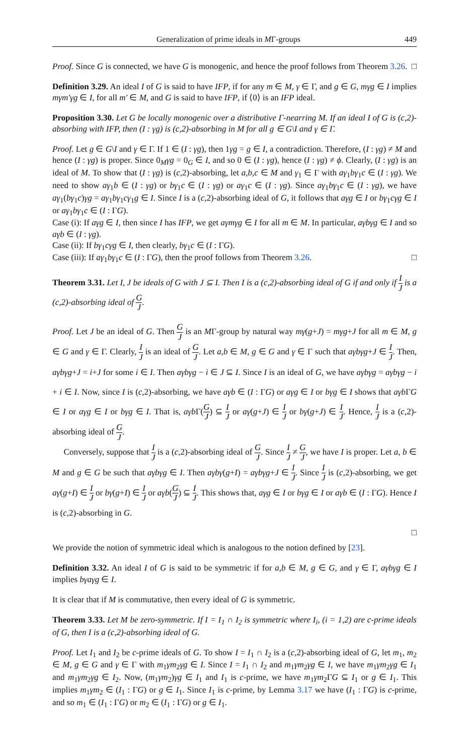Generalization of prime ideals in MΓ-groups 449
Proof. Since G is connected, we have G is monogenic, and hence the proof follows from Theorem 3.26. □
Definition 3.29. An ideal I of G is said to have IFP, if for any m ∈ M, γ ∈ Γ, and g ∈ G, mγg ∈ I implies mγm′γg ∈ I, for all m′ ∈ M, and G is said to have IFP, if ⟨0⟩ is an IFP ideal.
Proposition 3.30. Let G be locally monogenic over a distributive Γ-nearring M. If an ideal I of G is (c,2)-absorbing with IFP, then (I : γg) is (c,2)-absorbing in M for all g ∈ G\I and γ ∈ Γ.
Proof. Let g ∈ G\I and γ ∈ Γ. If 1 ∈ (I : γg), then 1γg = g ∈ I, a contradiction. Therefore, (I : γg) ≠ M and hence (I : γg) is proper. Since 0<sub>M</sub>γg = 0<sub>G</sub> ∈ I, and so 0 ∈ (I : γg), hence (I : γg) ≠ ϕ. Clearly, (I : γg) is an ideal of M. To show that (I : γg) is (c,2)-absorbing, let a,b,c ∈ M and γ<sub>1</sub> ∈ Γ with aγ<sub>1</sub>bγ<sub>1</sub>c ∈ (I : γg). We need to show aγ<sub>1</sub>b ∈ (I : γg) or bγ<sub>1</sub>c ∈ (I : γg) or aγ<sub>1</sub>c ∈ (I : γg). Since aγ<sub>1</sub>bγ<sub>1</sub>c ∈ (I : γg), we have aγ<sub>1</sub>(bγ<sub>1</sub>c)γg = aγ<sub>1</sub>bγ<sub>1</sub>cγ<sub>1</sub>g ∈ I. Since I is a (c,2)-absorbing ideal of G, it follows that aγg ∈ I or bγ<sub>1</sub>cγg ∈ I or aγ<sub>1</sub>bγ<sub>1</sub>c ∈ (I : ΓG).
Case (i): If aγg ∈ I, then since I has IFP, we get aγmγg ∈ I for all m ∈ M. In particular, aγbγg ∈ I and so aγb ∈ (I : γg).
Case (ii): If bγ<sub>1</sub>cγg ∈ I, then clearly, bγ<sub>1</sub>c ∈ (I : ΓG).
Case (iii): If aγ<sub>1</sub>bγ<sub>1</sub>c ∈ (I : ΓG), then the proof follows from Theorem 3.26. □
Theorem 3.31. Let I, J be ideals of G with J ⊆ I. Then I is a (c,2)-absorbing ideal of G if and only if I J is a (c,2)-absorbing ideal of G J.
Proof. Let J be an ideal of G. Then G J is an MΓ-group by natural way mγ(g+J) = mγg+J for all m ∈ M, g ∈ G and γ ∈ Γ. Clearly, I J is an ideal of G J. Let a,b ∈ M, g ∈ G and γ ∈ Γ such that aγbγg+J ∈ I J. Then, aγbγg+J = i+J for some i ∈ I. Then aγbγg − i ∈ J ⊆ I. Since I is an ideal of G, we have aγbγg = aγbγg − i + i ∈ I. Now, since I is (c,2)-absorbing, we have aγb ∈ (I : ΓG) or aγg ∈ I or bγg ∈ I shows that aγb ΓG ∈ I or aγg ∈ I or bγg ∈ I. That is, aγb Γ(G J) ⊆ I J or aγ(g+J) ∈ I J or bγ(g+J) ∈ I J. Hence, I J is a (c,2)-absorbing ideal of G J.
Conversely, suppose that I J is a (c,2)-absorbing ideal of G J. Since I J ≠ G J, we have I is proper. Let a, b ∈ M and g ∈ G be such that aγbγg ∈ I. Then aγbγ(g+I) = aγbγg+J ∈ I J. Since I J is (c,2)-absorbing, we get aγ(g+I) ∈ I J or bγ(g+I) ∈ I J or aγb(G J) ⊆ I J. This shows that, aγg ∈ I or bγg ∈ I or aγb ∈ (I : ΓG). Hence I is (c,2)-absorbing in G.
□
We provide the notion of symmetric ideal which is analogous to the notion defined by [23].
Definition 3.32. An ideal I of G is said to be symmetric if for a,b ∈ M, g ∈ G, and γ ∈ Γ, aγbγg ∈ I implies bγaγg ∈ I.
It is clear that if M is commutative, then every ideal of G is symmetric.
Theorem 3.33. Let M be zero-symmetric. If I = I<sub>1</sub> ∩ I<sub>2</sub> is symmetric where I<sub>i</sub>, (i = 1,2) are c-prime ideals of G, then I is a (c,2)-absorbing ideal of G.
Proof. Let I<sub>1</sub> and I<sub>2</sub> be c-prime ideals of G. To show I = I<sub>1</sub> ∩ I<sub>2</sub> is a (c,2)-absorbing ideal of G, let m<sub>1</sub>, m<sub>2</sub> ∈ M, g ∈ G and γ ∈ Γ with m<sub>1</sub>γm<sub>2</sub>γg ∈ I. Since I = I<sub>1</sub> ∩ I<sub>2</sub> and m<sub>1</sub>γm<sub>2</sub>γg ∈ I, we have m<sub>1</sub>γm<sub>2</sub>γg ∈ I<sub>1</sub> and m<sub>1</sub>γm<sub>2</sub>γg ∈ I<sub>2</sub>. Now, (m<sub>1</sub>γm<sub>2</sub>)γg ∈ I<sub>1</sub> and I<sub>1</sub> is c-prime, we have m<sub>1</sub>γm<sub>2</sub>ΓG ⊆ I<sub>1</sub> or g ∈ I<sub>1</sub>. This implies m<sub>1</sub>γm<sub>2</sub> ∈ (I<sub>1</sub> : ΓG) or g ∈ I<sub>1</sub>. Since I<sub>1</sub> is c-prime, by Lemma 3.17 we have (I<sub>1</sub> : ΓG) is c-prime, and so m<sub>1</sub> ∈ (I<sub>1</sub> : ΓG) or m<sub>2</sub> ∈ (I<sub>1</sub> : ΓG) or g ∈ I<sub>1</sub>.